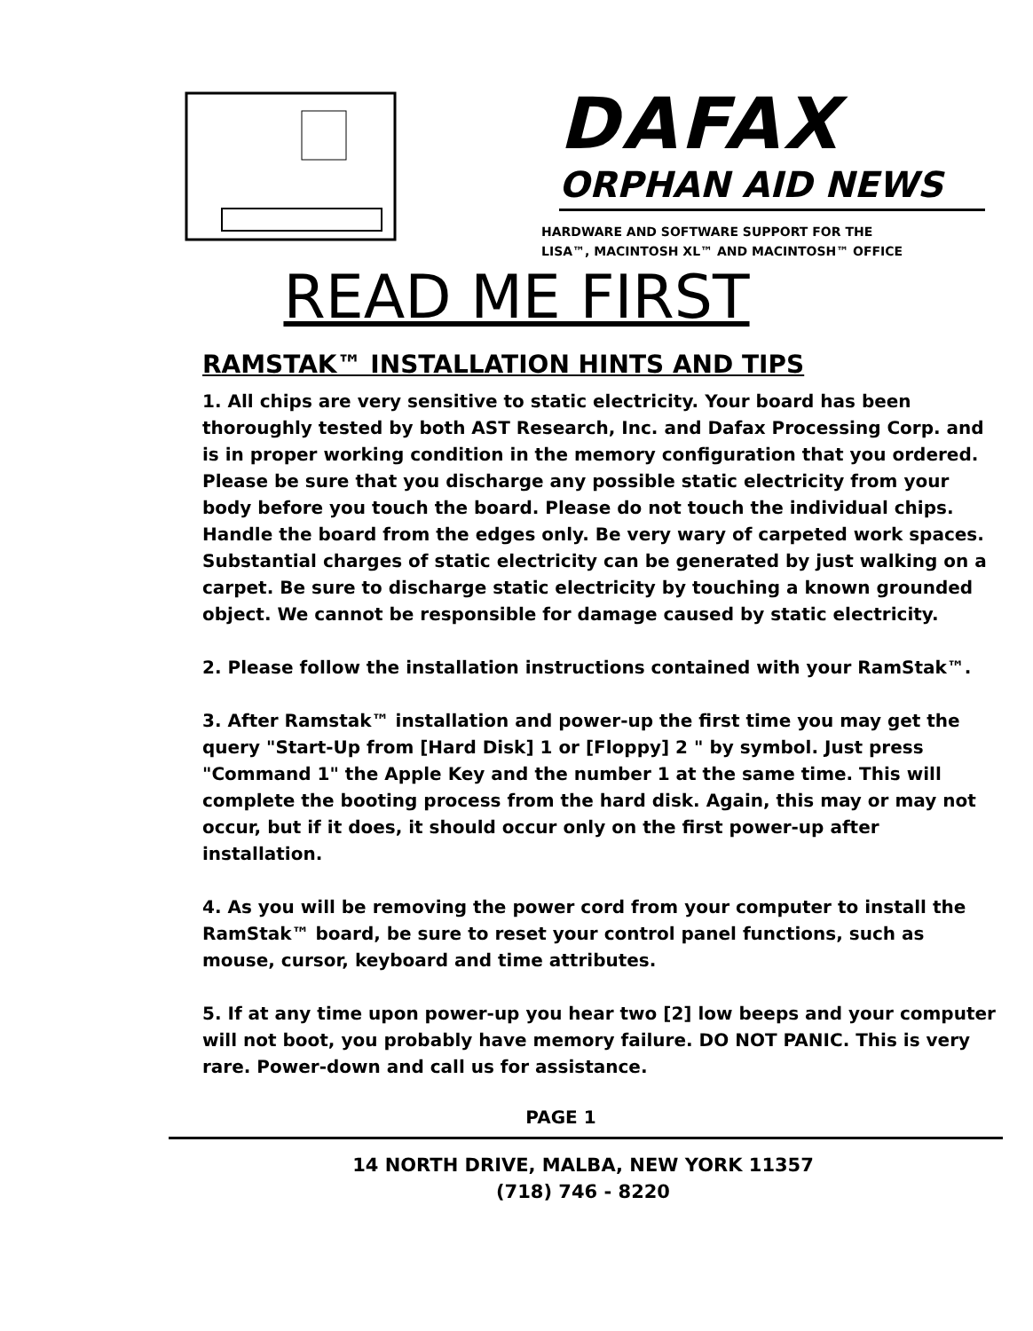DAFAX
ORPHAN AID NEWS
HARDWARE AND SOFTWARE SUPPORT FOR THE
LISA™, MACINTOSH XL™ AND MACINTOSH™ OFFICE
READ ME FIRST
RAMSTAK™ INSTALLATION HINTS AND TIPS
1. All chips are very sensitive to static electricity. Your board has been thoroughly tested by both AST Research, Inc. and Dafax Processing Corp. and is in proper working condition in the memory configuration that you ordered. Please be sure that you discharge any possible static electricity from your body before you touch the board. Please do not touch the individual chips. Handle the board from the edges only. Be very wary of carpeted work spaces. Substantial charges of static electricity can be generated by just walking on a carpet. Be sure to discharge static electricity by touching a known grounded object. We cannot be responsible for damage caused by static electricity.
2. Please follow the installation instructions contained with your RamStak™.
3. After Ramstak™ installation and power-up the first time you may get the query "Start-Up from [Hard Disk] 1 or [Floppy] 2 " by symbol. Just press "Command 1" the Apple Key and the number 1 at the same time. This will complete the booting process from the hard disk. Again, this may or may not occur, but if it does, it should occur only on the first power-up after installation.
4. As you will be removing the power cord from your computer to install the RamStak™ board, be sure to reset your control panel functions, such as mouse, cursor, keyboard and time attributes.
5. If at any time upon power-up you hear two [2] low beeps and your computer will not boot, you probably have memory failure. DO NOT PANIC. This is very rare. Power-down and call us for assistance.
PAGE 1
14 NORTH DRIVE, MALBA, NEW YORK 11357
(718) 746 - 8220